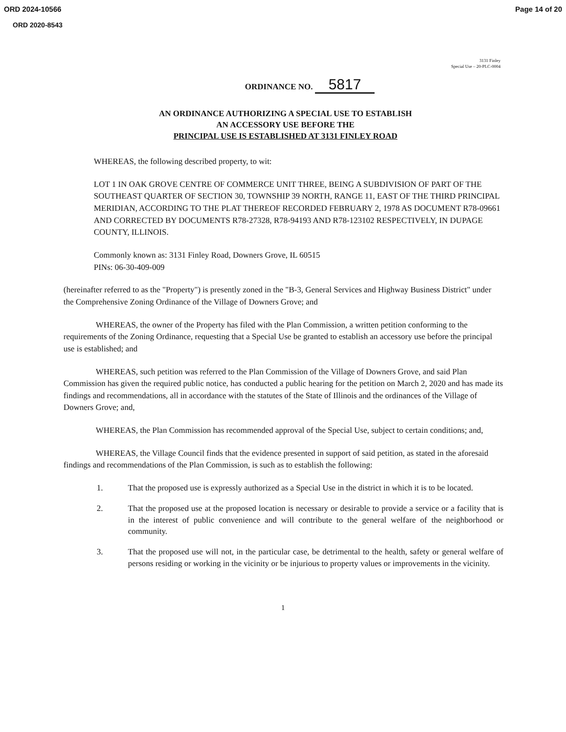ORD 2024-10566 Page 14 of 20
ORD 2020-8543
3131 Finley
Special Use – 20-PLC-0004
ORDINANCE NO. 5817
AN ORDINANCE AUTHORIZING A SPECIAL USE TO ESTABLISH
AN ACCESSORY USE BEFORE THE
PRINCIPAL USE IS ESTABLISHED AT 3131 FINLEY ROAD
WHEREAS, the following described property, to wit:
LOT 1 IN OAK GROVE CENTRE OF COMMERCE UNIT THREE, BEING A SUBDIVISION OF PART OF THE SOUTHEAST QUARTER OF SECTION 30, TOWNSHIP 39 NORTH, RANGE 11, EAST OF THE THIRD PRINCIPAL MERIDIAN, ACCORDING TO THE PLAT THEREOF RECORDED FEBRUARY 2, 1978 AS DOCUMENT R78-09661 AND CORRECTED BY DOCUMENTS R78-27328, R78-94193 AND R78-123102 RESPECTIVELY, IN DUPAGE COUNTY, ILLINOIS.
Commonly known as: 3131 Finley Road, Downers Grove, IL 60515
PINs: 06-30-409-009
(hereinafter referred to as the "Property") is presently zoned in the "B-3, General Services and Highway Business District" under the Comprehensive Zoning Ordinance of the Village of Downers Grove; and
WHEREAS, the owner of the Property has filed with the Plan Commission, a written petition conforming to the requirements of the Zoning Ordinance, requesting that a Special Use be granted to establish an accessory use before the principal use is established; and
WHEREAS, such petition was referred to the Plan Commission of the Village of Downers Grove, and said Plan Commission has given the required public notice, has conducted a public hearing for the petition on March 2, 2020 and has made its findings and recommendations, all in accordance with the statutes of the State of Illinois and the ordinances of the Village of Downers Grove; and,
WHEREAS, the Plan Commission has recommended approval of the Special Use, subject to certain conditions; and,
WHEREAS, the Village Council finds that the evidence presented in support of said petition, as stated in the aforesaid findings and recommendations of the Plan Commission, is such as to establish the following:
1. That the proposed use is expressly authorized as a Special Use in the district in which it is to be located.
2. That the proposed use at the proposed location is necessary or desirable to provide a service or a facility that is in the interest of public convenience and will contribute to the general welfare of the neighborhood or community.
3. That the proposed use will not, in the particular case, be detrimental to the health, safety or general welfare of persons residing or working in the vicinity or be injurious to property values or improvements in the vicinity.
1